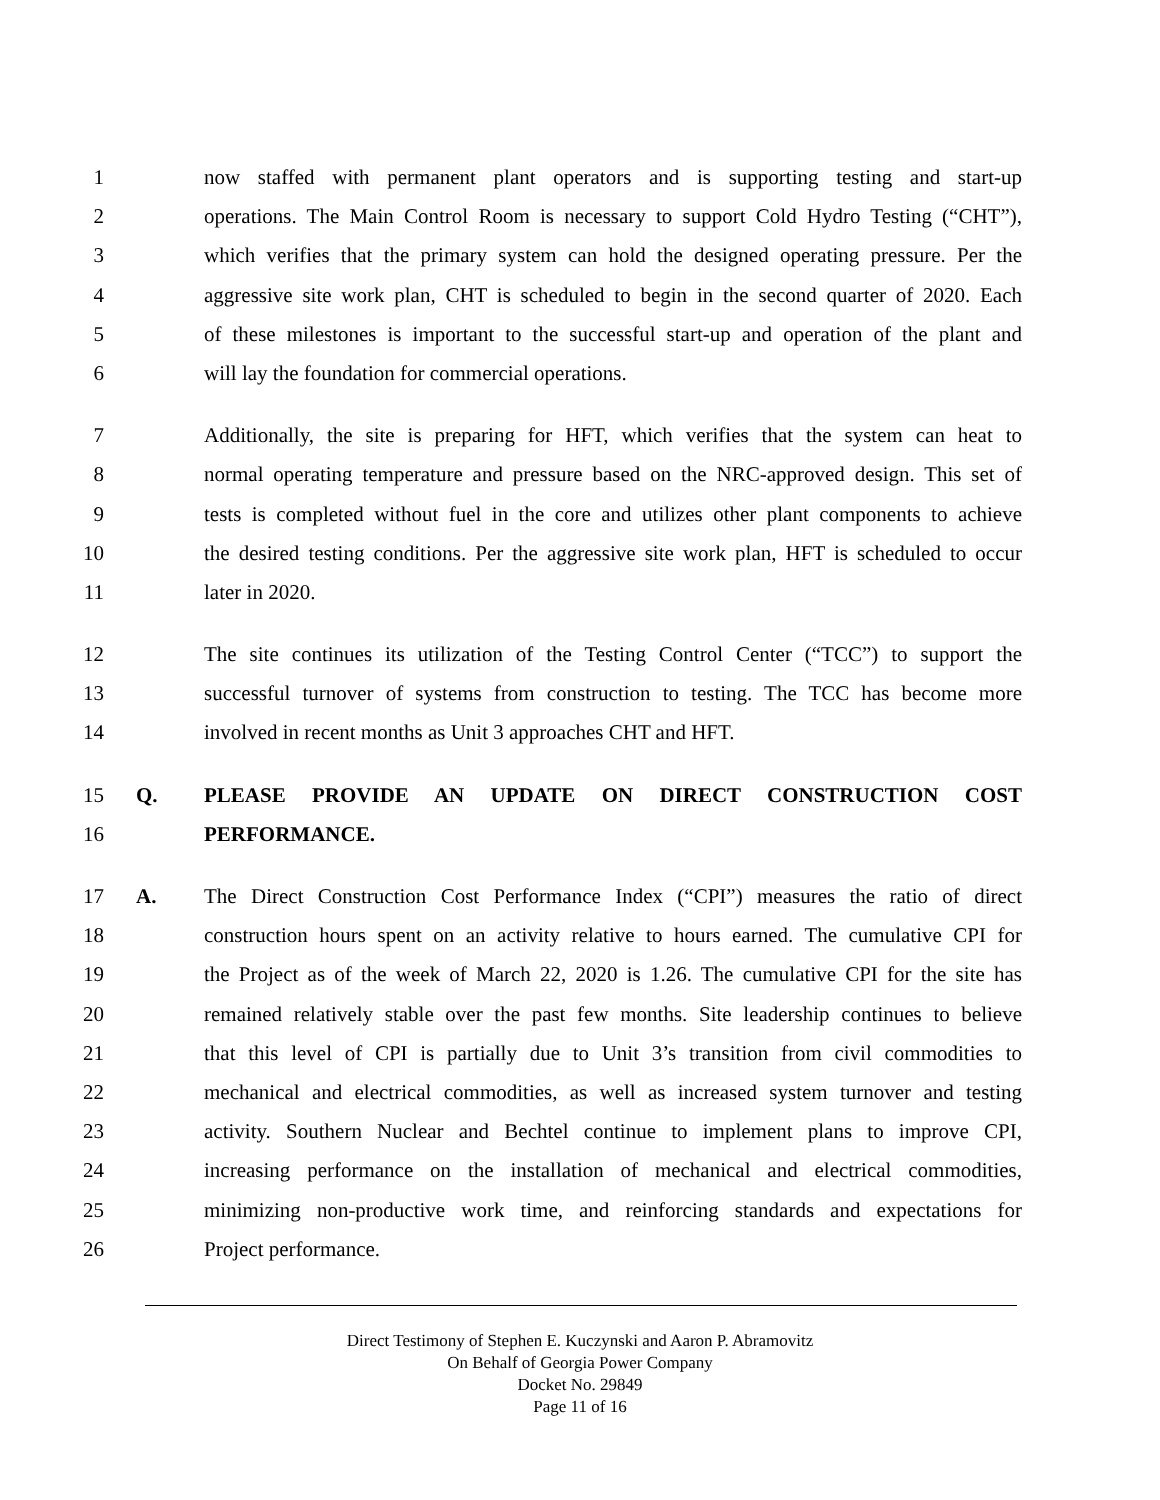1 now staffed with permanent plant operators and is supporting testing and start-up
2 operations. The Main Control Room is necessary to support Cold Hydro Testing (“CHT”),
3 which verifies that the primary system can hold the designed operating pressure. Per the
4 aggressive site work plan, CHT is scheduled to begin in the second quarter of 2020. Each
5 of these milestones is important to the successful start-up and operation of the plant and
6 will lay the foundation for commercial operations.
7 Additionally, the site is preparing for HFT, which verifies that the system can heat to
8 normal operating temperature and pressure based on the NRC-approved design. This set of
9 tests is completed without fuel in the core and utilizes other plant components to achieve
10 the desired testing conditions. Per the aggressive site work plan, HFT is scheduled to occur
11 later in 2020.
12 The site continues its utilization of the Testing Control Center (“TCC”) to support the
13 successful turnover of systems from construction to testing. The TCC has become more
14 involved in recent months as Unit 3 approaches CHT and HFT.
15 Q. PLEASE PROVIDE AN UPDATE ON DIRECT CONSTRUCTION COST
16 PERFORMANCE.
17 A. The Direct Construction Cost Performance Index (“CPI”) measures the ratio of direct
18 construction hours spent on an activity relative to hours earned. The cumulative CPI for
19 the Project as of the week of March 22, 2020 is 1.26. The cumulative CPI for the site has
20 remained relatively stable over the past few months. Site leadership continues to believe
21 that this level of CPI is partially due to Unit 3’s transition from civil commodities to
22 mechanical and electrical commodities, as well as increased system turnover and testing
23 activity. Southern Nuclear and Bechtel continue to implement plans to improve CPI,
24 increasing performance on the installation of mechanical and electrical commodities,
25 minimizing non-productive work time, and reinforcing standards and expectations for
26 Project performance.
Direct Testimony of Stephen E. Kuczynski and Aaron P. Abramovitz
On Behalf of Georgia Power Company
Docket No. 29849
Page 11 of 16